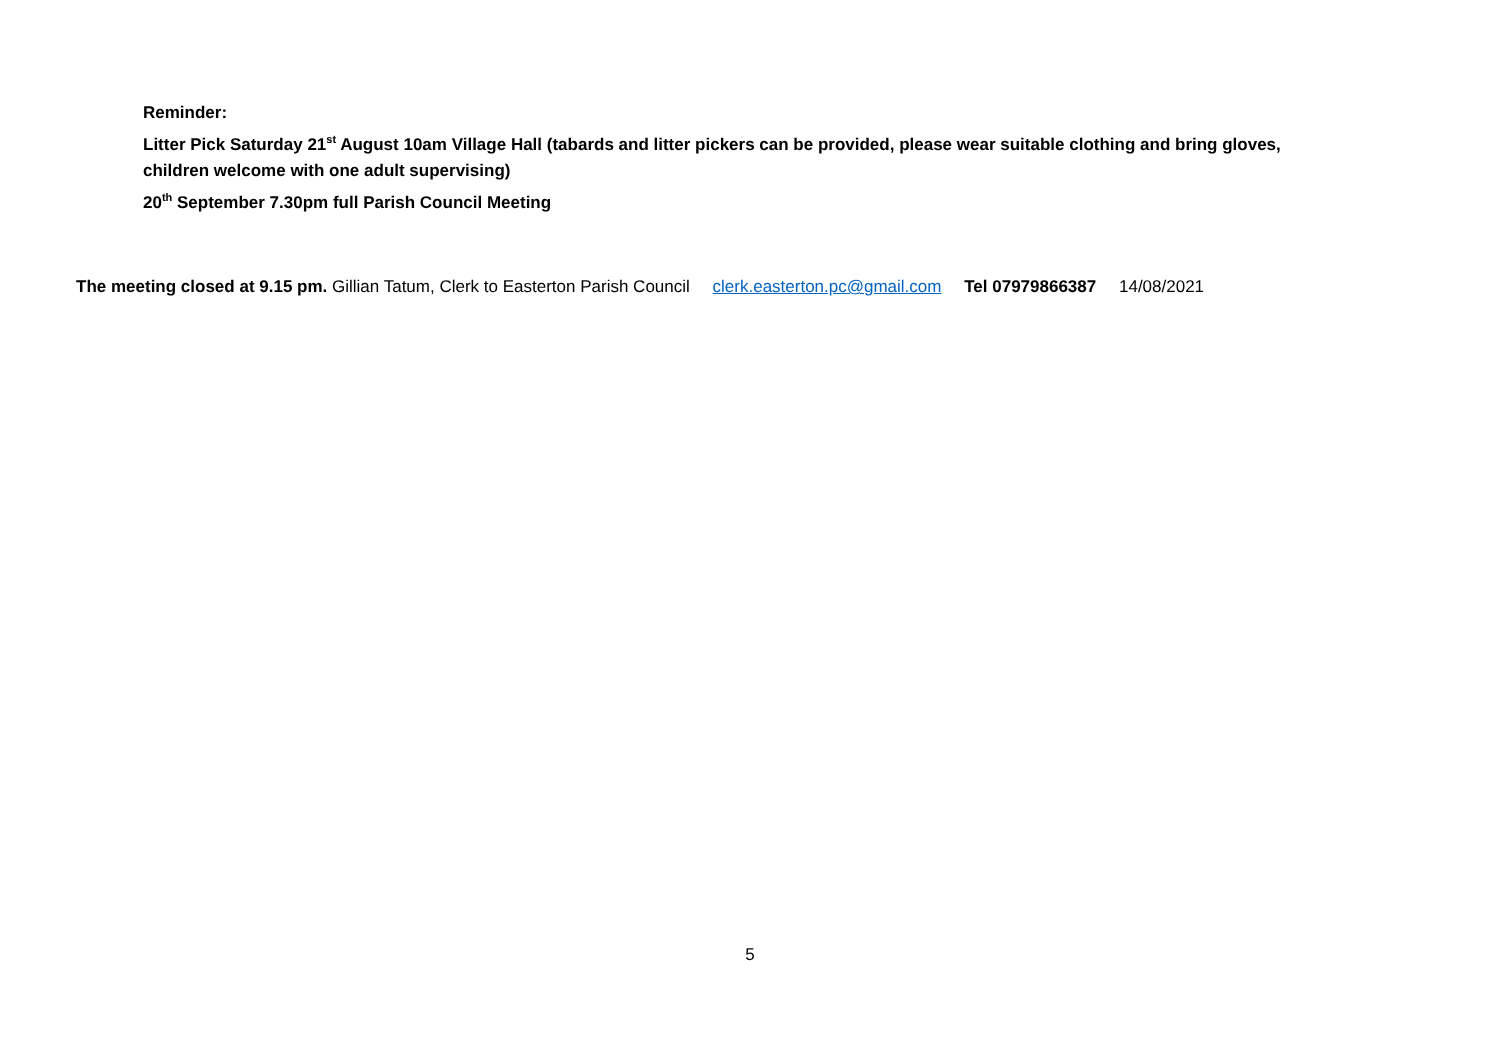Reminder:
Litter Pick Saturday 21<sup>st</sup> August 10am Village Hall (tabards and litter pickers can be provided, please wear suitable clothing and bring gloves, children welcome with one adult supervising)
20<sup>th</sup> September 7.30pm full Parish Council Meeting
The meeting closed at 9.15 pm. Gillian Tatum, Clerk to Easterton Parish Council clerk.easterton.pc@gmail.com Tel 07979866387 14/08/2021
5